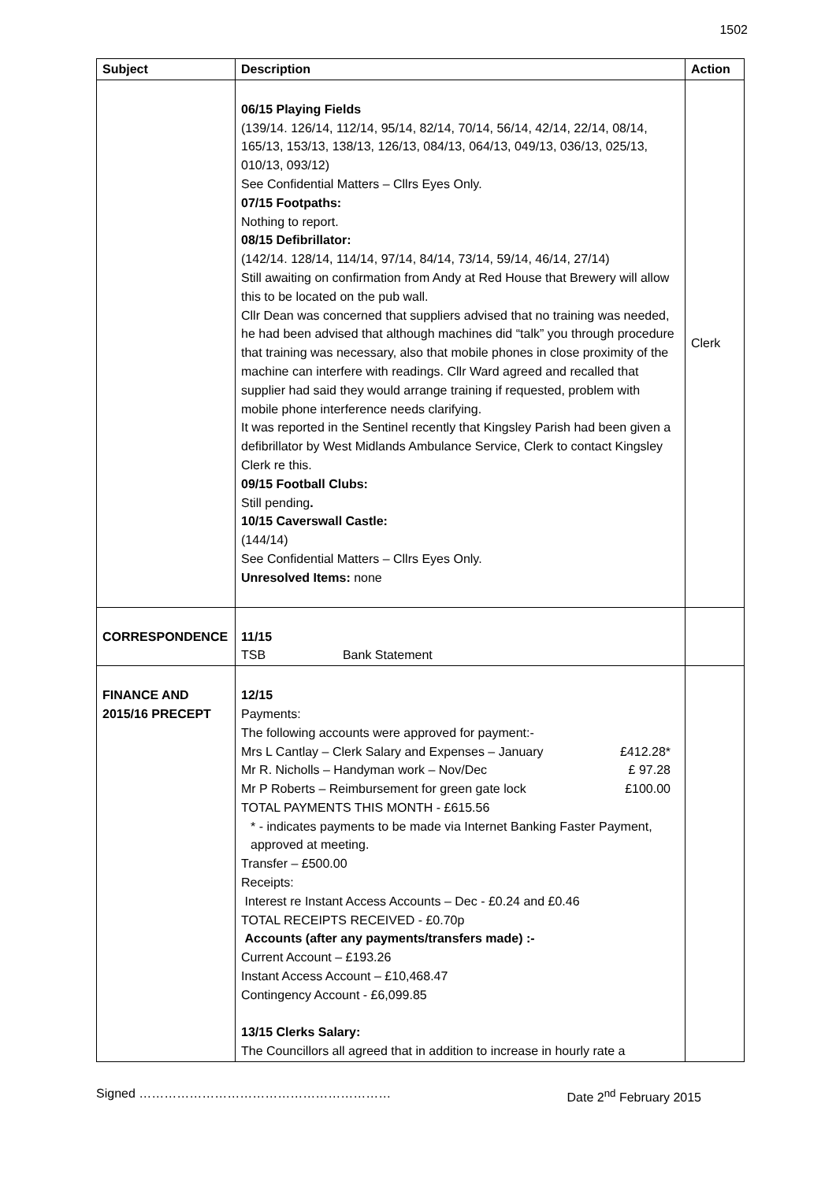1502
| Subject | Description | Action |
| --- | --- | --- |
| | 06/15 Playing Fields (139/14. 126/14, 112/14, 95/14, 82/14, 70/14, 56/14, 42/14, 22/14, 08/14, 165/13, 153/13, 138/13, 126/13, 084/13, 064/13, 049/13, 036/13, 025/13, 010/13, 093/12) See Confidential Matters – Cllrs Eyes Only. 07/15 Footpaths: Nothing to report. 08/15 Defibrillator: (142/14. 128/14, 114/14, 97/14, 84/14, 73/14, 59/14, 46/14, 27/14) Still awaiting on confirmation from Andy at Red House that Brewery will allow this to be located on the pub wall. Cllr Dean was concerned that suppliers advised that no training was needed, he had been advised that although machines did “talk” you through procedure that training was necessary, also that mobile phones in close proximity of the machine can interfere with readings. Cllr Ward agreed and recalled that supplier had said they would arrange training if requested, problem with mobile phone interference needs clarifying. It was reported in the Sentinel recently that Kingsley Parish had been given a defibrillator by West Midlands Ambulance Service, Clerk to contact Kingsley Clerk re this. 09/15 Football Clubs: Still pending . 10/15 Caverswall Castle: (144/14) See Confidential Matters – Cllrs Eyes Only. Unresolved Items: none | Clerk |
| CORRESPONDENCE | 11/15 TSB Bank Statement | |
| FINANCE AND 2015/16 PRECEPT | 12/15 Payments: The following accounts were approved for payment:- Mrs L Cantlay – Clerk Salary and Expenses – January £412.28* Mr R. Nicholls – Handyman work – Nov/Dec £ 97.28 Mr P Roberts – Reimbursement for green gate lock £100.00 TOTAL PAYMENTS THIS MONTH - £615.56 * - indicates payments to be made via Internet Banking Faster Payment, approved at meeting. Transfer – £500.00 Receipts: Interest re Instant Access Accounts – Dec - £0.24 and £0.46 TOTAL RECEIPTS RECEIVED - £0.70p Accounts (after any payments/transfers made) :- Current Account – £193.26 Instant Access Account – £10,468.47 Contingency Account - £6,099.85 13/15 Clerks Salary: The Councillors all agreed that in addition to increase in hourly rate a | |
Signed …………………………………………………… Date 2<sup>nd</sup> February 2015